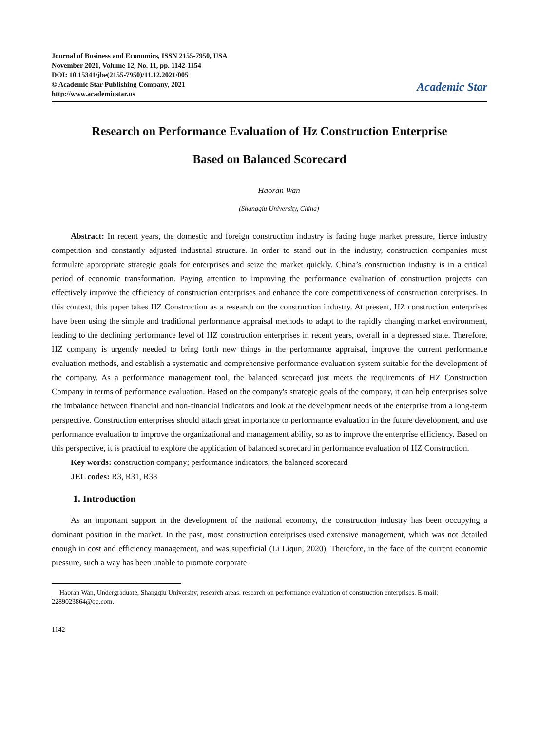Journal of Business and Economics, ISSN 2155-7950, USA
November 2021, Volume 12, No. 11, pp. 1142-1154
DOI: 10.15341/jbe(2155-7950)/11.12.2021/005
© Academic Star Publishing Company, 2021
http://www.academicstar.us
Academic Star
Research on Performance Evaluation of Hz Construction Enterprise
Based on Balanced Scorecard
Haoran Wan
(Shangqiu University, China)
Abstract: In recent years, the domestic and foreign construction industry is facing huge market pressure, fierce industry competition and constantly adjusted industrial structure. In order to stand out in the industry, construction companies must formulate appropriate strategic goals for enterprises and seize the market quickly. China’s construction industry is in a critical period of economic transformation. Paying attention to improving the performance evaluation of construction projects can effectively improve the efficiency of construction enterprises and enhance the core competitiveness of construction enterprises. In this context, this paper takes HZ Construction as a research on the construction industry. At present, HZ construction enterprises have been using the simple and traditional performance appraisal methods to adapt to the rapidly changing market environment, leading to the declining performance level of HZ construction enterprises in recent years, overall in a depressed state. Therefore, HZ company is urgently needed to bring forth new things in the performance appraisal, improve the current performance evaluation methods, and establish a systematic and comprehensive performance evaluation system suitable for the development of the company. As a performance management tool, the balanced scorecard just meets the requirements of HZ Construction Company in terms of performance evaluation. Based on the company's strategic goals of the company, it can help enterprises solve the imbalance between financial and non-financial indicators and look at the development needs of the enterprise from a long-term perspective. Construction enterprises should attach great importance to performance evaluation in the future development, and use performance evaluation to improve the organizational and management ability, so as to improve the enterprise efficiency. Based on this perspective, it is practical to explore the application of balanced scorecard in performance evaluation of HZ Construction.
Key words: construction company; performance indicators; the balanced scorecard
JEL codes: R3, R31, R38
1. Introduction
As an important support in the development of the national economy, the construction industry has been occupying a dominant position in the market. In the past, most construction enterprises used extensive management, which was not detailed enough in cost and efficiency management, and was superficial (Li Liqun, 2020). Therefore, in the face of the current economic pressure, such a way has been unable to promote corporate
Haoran Wan, Undergraduate, Shangqiu University; research areas: research on performance evaluation of construction enterprises. E-mail: 2289023864@qq.com.
1142